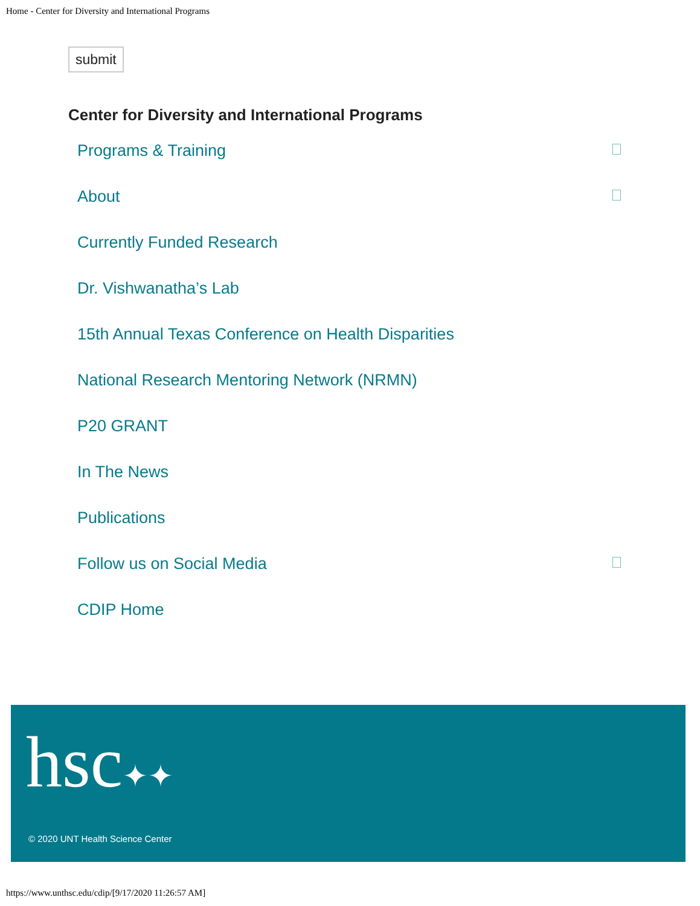Home - Center for Diversity and International Programs
submit
Center for Diversity and International Programs
Programs & Training
About
Currently Funded Research
Dr. Vishwanatha’s Lab
15th Annual Texas Conference on Health Disparities
National Research Mentoring Network (NRMN)
P20 GRANT
In The News
Publications
Follow us on Social Media
CDIP Home
hsc✦✦
© 2020 UNT Health Science Center
https://www.unthsc.edu/cdip/[9/17/2020 11:26:57 AM]